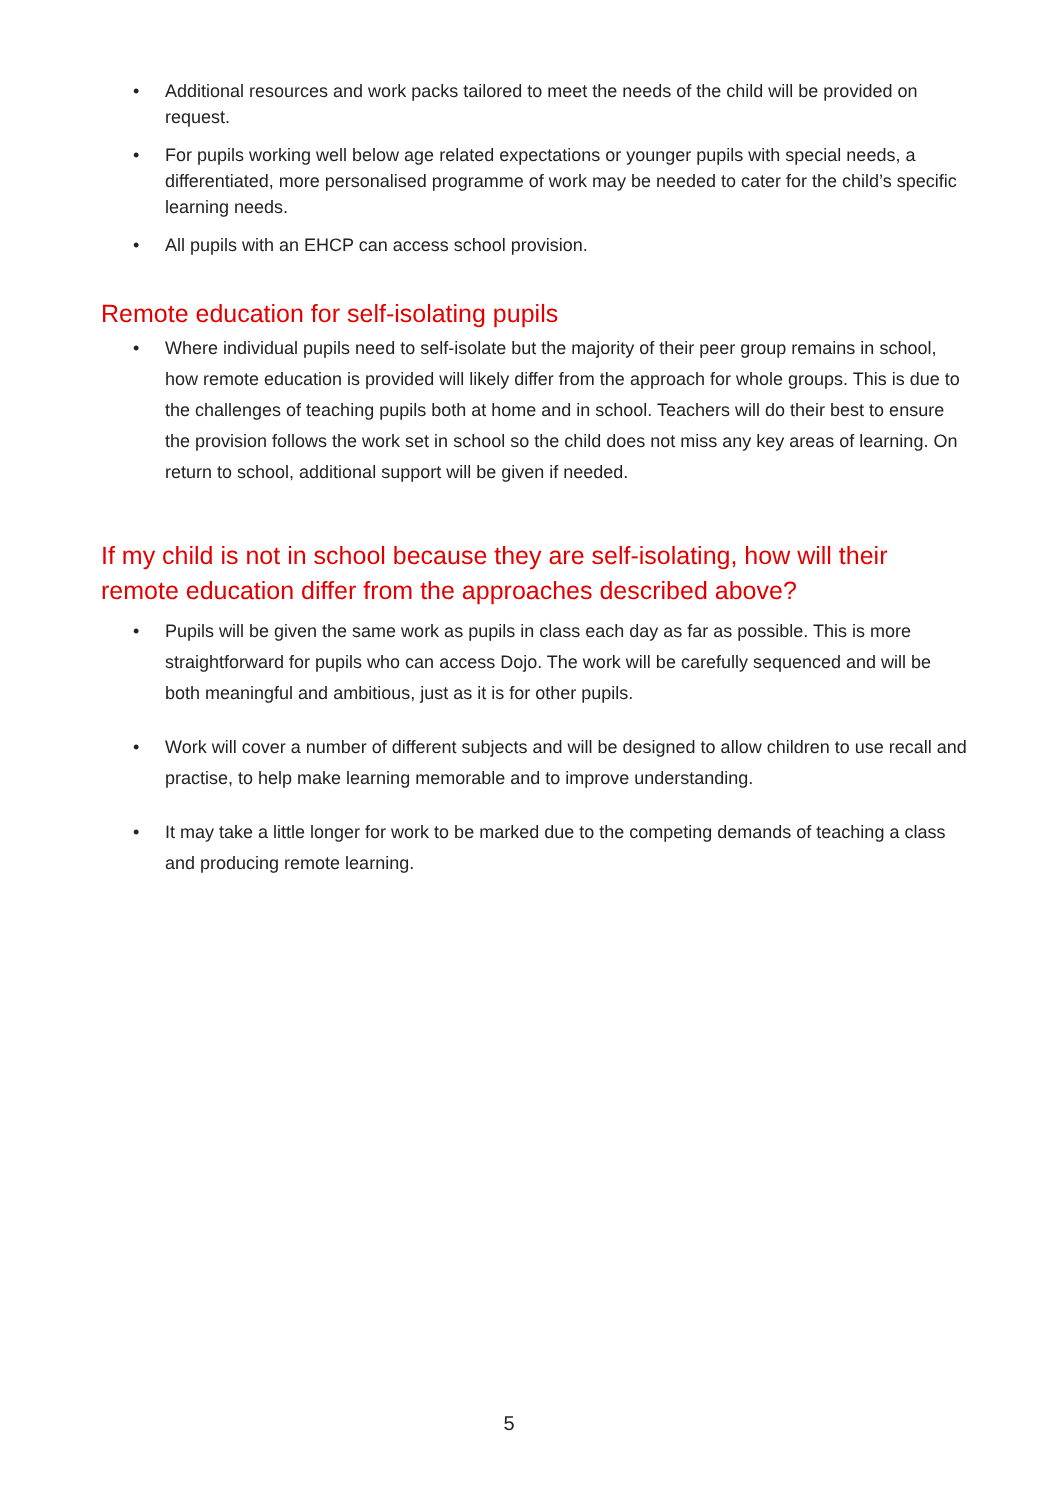• Additional resources and work packs tailored to meet the needs of the child will be provided on request.
• For pupils working well below age related expectations or younger pupils with special needs, a differentiated, more personalised programme of work may be needed to cater for the child’s specific learning needs.
• All pupils with an EHCP can access school provision.
Remote education for self-isolating pupils
• Where individual pupils need to self-isolate but the majority of their peer group remains in school, how remote education is provided will likely differ from the approach for whole groups. This is due to the challenges of teaching pupils both at home and in school. Teachers will do their best to ensure the provision follows the work set in school so the child does not miss any key areas of learning. On return to school, additional support will be given if needed.
If my child is not in school because they are self-isolating, how will their remote education differ from the approaches described above?
• Pupils will be given the same work as pupils in class each day as far as possible. This is more straightforward for pupils who can access Dojo. The work will be carefully sequenced and will be both meaningful and ambitious, just as it is for other pupils.
• Work will cover a number of different subjects and will be designed to allow children to use recall and practise, to help make learning memorable and to improve understanding.
• It may take a little longer for work to be marked due to the competing demands of teaching a class and producing remote learning.
5